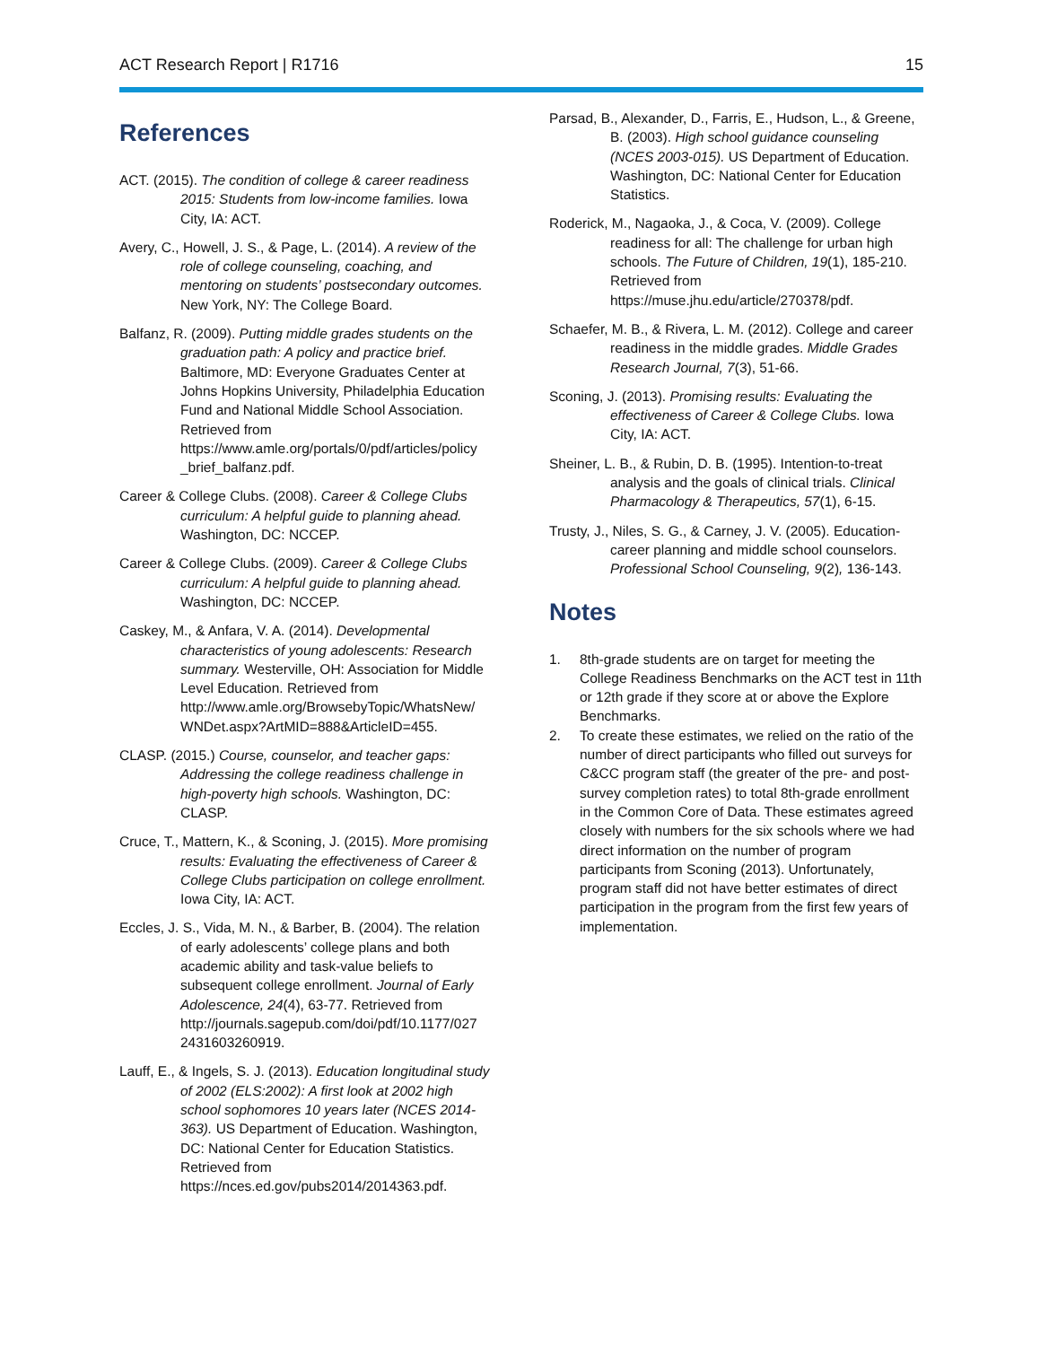ACT Research Report | R1716 15
References
ACT. (2015). The condition of college & career readiness 2015: Students from low-income families. Iowa City, IA: ACT.
Avery, C., Howell, J. S., & Page, L. (2014). A review of the role of college counseling, coaching, and mentoring on students’ postsecondary outcomes. New York, NY: The College Board.
Balfanz, R. (2009). Putting middle grades students on the graduation path: A policy and practice brief. Baltimore, MD: Everyone Graduates Center at Johns Hopkins University, Philadelphia Education Fund and National Middle School Association. Retrieved from https://www.amle.org/portals/0/pdf/articles/policy _brief_balfanz.pdf.
Career & College Clubs. (2008). Career & College Clubs curriculum: A helpful guide to planning ahead. Washington, DC: NCCEP.
Career & College Clubs. (2009). Career & College Clubs curriculum: A helpful guide to planning ahead. Washington, DC: NCCEP.
Caskey, M., & Anfara, V. A. (2014). Developmental characteristics of young adolescents: Research summary. Westerville, OH: Association for Middle Level Education. Retrieved from http://www.amle.org/BrowsebyTopic/WhatsNew/ WNDet.aspx?ArtMID=888&ArticleID=455.
CLASP. (2015.) Course, counselor, and teacher gaps: Addressing the college readiness challenge in high-poverty high schools. Washington, DC: CLASP.
Cruce, T., Mattern, K., & Sconing, J. (2015). More promising results: Evaluating the effectiveness of Career & College Clubs participation on college enrollment. Iowa City, IA: ACT.
Eccles, J. S., Vida, M. N., & Barber, B. (2004). The relation of early adolescents’ college plans and both academic ability and task-value beliefs to subsequent college enrollment. Journal of Early Adolescence, 24(4), 63-77. Retrieved from http://journals.sagepub.com/doi/pdf/10.1177/027 2431603260919.
Lauff, E., & Ingels, S. J. (2013). Education longitudinal study of 2002 (ELS:2002): A first look at 2002 high school sophomores 10 years later (NCES 2014-363). US Department of Education. Washington, DC: National Center for Education Statistics. Retrieved from https://nces.ed.gov/pubs2014/2014363.pdf.
Parsad, B., Alexander, D., Farris, E., Hudson, L., & Greene, B. (2003). High school guidance counseling (NCES 2003-015). US Department of Education. Washington, DC: National Center for Education Statistics.
Roderick, M., Nagaoka, J., & Coca, V. (2009). College readiness for all: The challenge for urban high schools. The Future of Children, 19(1), 185-210. Retrieved from https://muse.jhu.edu/article/270378/pdf.
Schaefer, M. B., & Rivera, L. M. (2012). College and career readiness in the middle grades. Middle Grades Research Journal, 7(3), 51-66.
Sconing, J. (2013). Promising results: Evaluating the effectiveness of Career & College Clubs. Iowa City, IA: ACT.
Sheiner, L. B., & Rubin, D. B. (1995). Intention-to-treat analysis and the goals of clinical trials. Clinical Pharmacology & Therapeutics, 57(1), 6-15.
Trusty, J., Niles, S. G., & Carney, J. V. (2005). Education-career planning and middle school counselors. Professional School Counseling, 9(2), 136-143.
Notes
1. 8th-grade students are on target for meeting the College Readiness Benchmarks on the ACT test in 11th or 12th grade if they score at or above the Explore Benchmarks.
2. To create these estimates, we relied on the ratio of the number of direct participants who filled out surveys for C&CC program staff (the greater of the pre- and post-survey completion rates) to total 8th-grade enrollment in the Common Core of Data. These estimates agreed closely with numbers for the six schools where we had direct information on the number of program participants from Sconing (2013). Unfortunately, program staff did not have better estimates of direct participation in the program from the first few years of implementation.